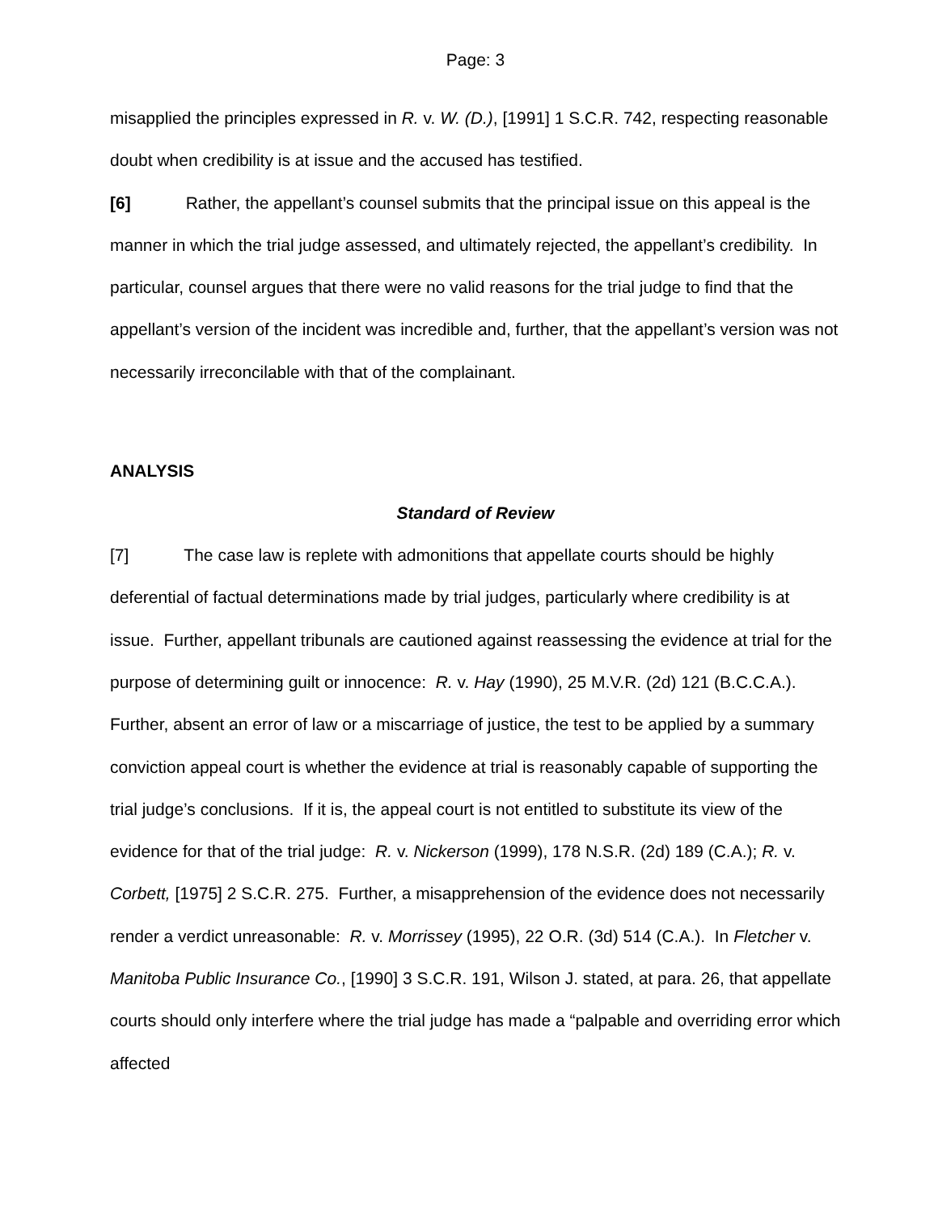Page: 3
misapplied the principles expressed in R. v. W. (D.), [1991] 1 S.C.R. 742, respecting reasonable doubt when credibility is at issue and the accused has testified.
[6] Rather, the appellant’s counsel submits that the principal issue on this appeal is the manner in which the trial judge assessed, and ultimately rejected, the appellant’s credibility. In particular, counsel argues that there were no valid reasons for the trial judge to find that the appellant’s version of the incident was incredible and, further, that the appellant’s version was not necessarily irreconcilable with that of the complainant.
ANALYSIS
Standard of Review
[7] The case law is replete with admonitions that appellate courts should be highly deferential of factual determinations made by trial judges, particularly where credibility is at issue. Further, appellant tribunals are cautioned against reassessing the evidence at trial for the purpose of determining guilt or innocence: R. v. Hay (1990), 25 M.V.R. (2d) 121 (B.C.C.A.). Further, absent an error of law or a miscarriage of justice, the test to be applied by a summary conviction appeal court is whether the evidence at trial is reasonably capable of supporting the trial judge’s conclusions. If it is, the appeal court is not entitled to substitute its view of the evidence for that of the trial judge: R. v. Nickerson (1999), 178 N.S.R. (2d) 189 (C.A.); R. v. Corbett, [1975] 2 S.C.R. 275. Further, a misapprehension of the evidence does not necessarily render a verdict unreasonable: R. v. Morrissey (1995), 22 O.R. (3d) 514 (C.A.). In Fletcher v. Manitoba Public Insurance Co., [1990] 3 S.C.R. 191, Wilson J. stated, at para. 26, that appellate courts should only interfere where the trial judge has made a “palpable and overriding error which affected